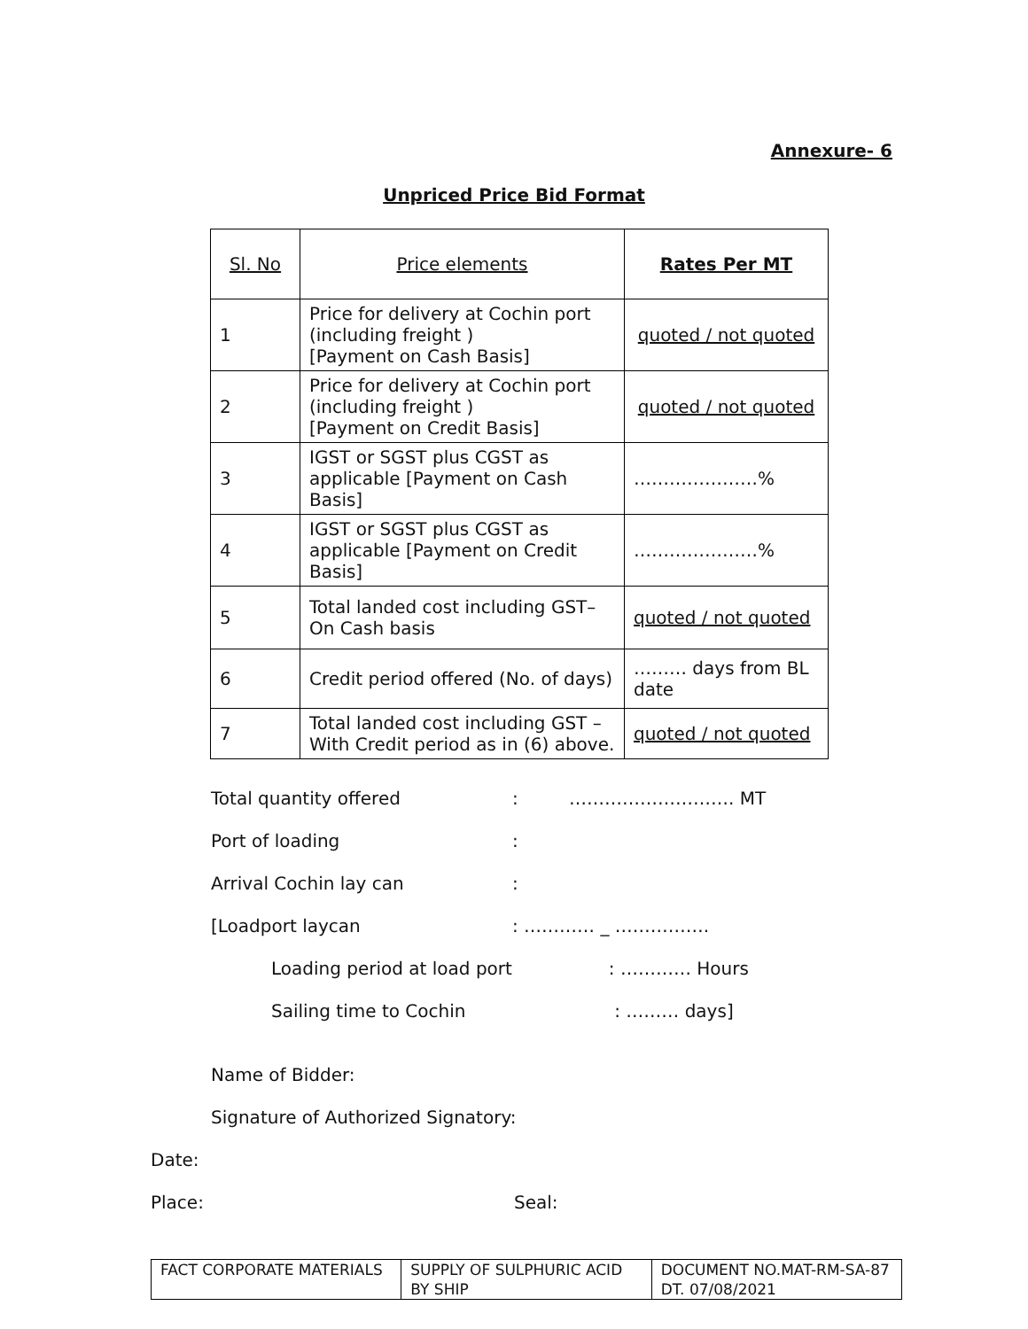Annexure- 6
Unpriced Price Bid Format
| Sl. No | Price elements | Rates Per MT |
| --- | --- | --- |
| 1 | Price for delivery at Cochin port (including freight ) [Payment on Cash Basis] | quoted / not quoted |
| 2 | Price for delivery at Cochin port (including freight ) [Payment on Credit Basis] | quoted / not quoted |
| 3 | IGST or SGST plus CGST as applicable [Payment on Cash Basis] | …………………% |
| 4 | IGST or SGST plus CGST as applicable [Payment on Credit Basis] | …………………% |
| 5 | Total landed cost including GST– On Cash basis | quoted / not quoted |
| 6 | Credit period offered (No. of days) | ……… days from BL date |
| 7 | Total landed cost including GST – With Credit period as in (6) above. | quoted / not quoted |
Total quantity offered: ………………………. MT
Port of loading:
Arrival Cochin lay can:
[Loadport laycan: ………… _ …………….
Loading period at load port : ………… Hours
Sailing time to Cochin : ……… days]
Name of Bidder:
Signature of Authorized Signatory:
Date:
Place: Seal:
| FACT CORPORATE MATERIALS | SUPPLY OF SULPHURIC ACID BY SHIP | DOCUMENT NO.MAT-RM-SA-87 DT. 07/08/2021 |